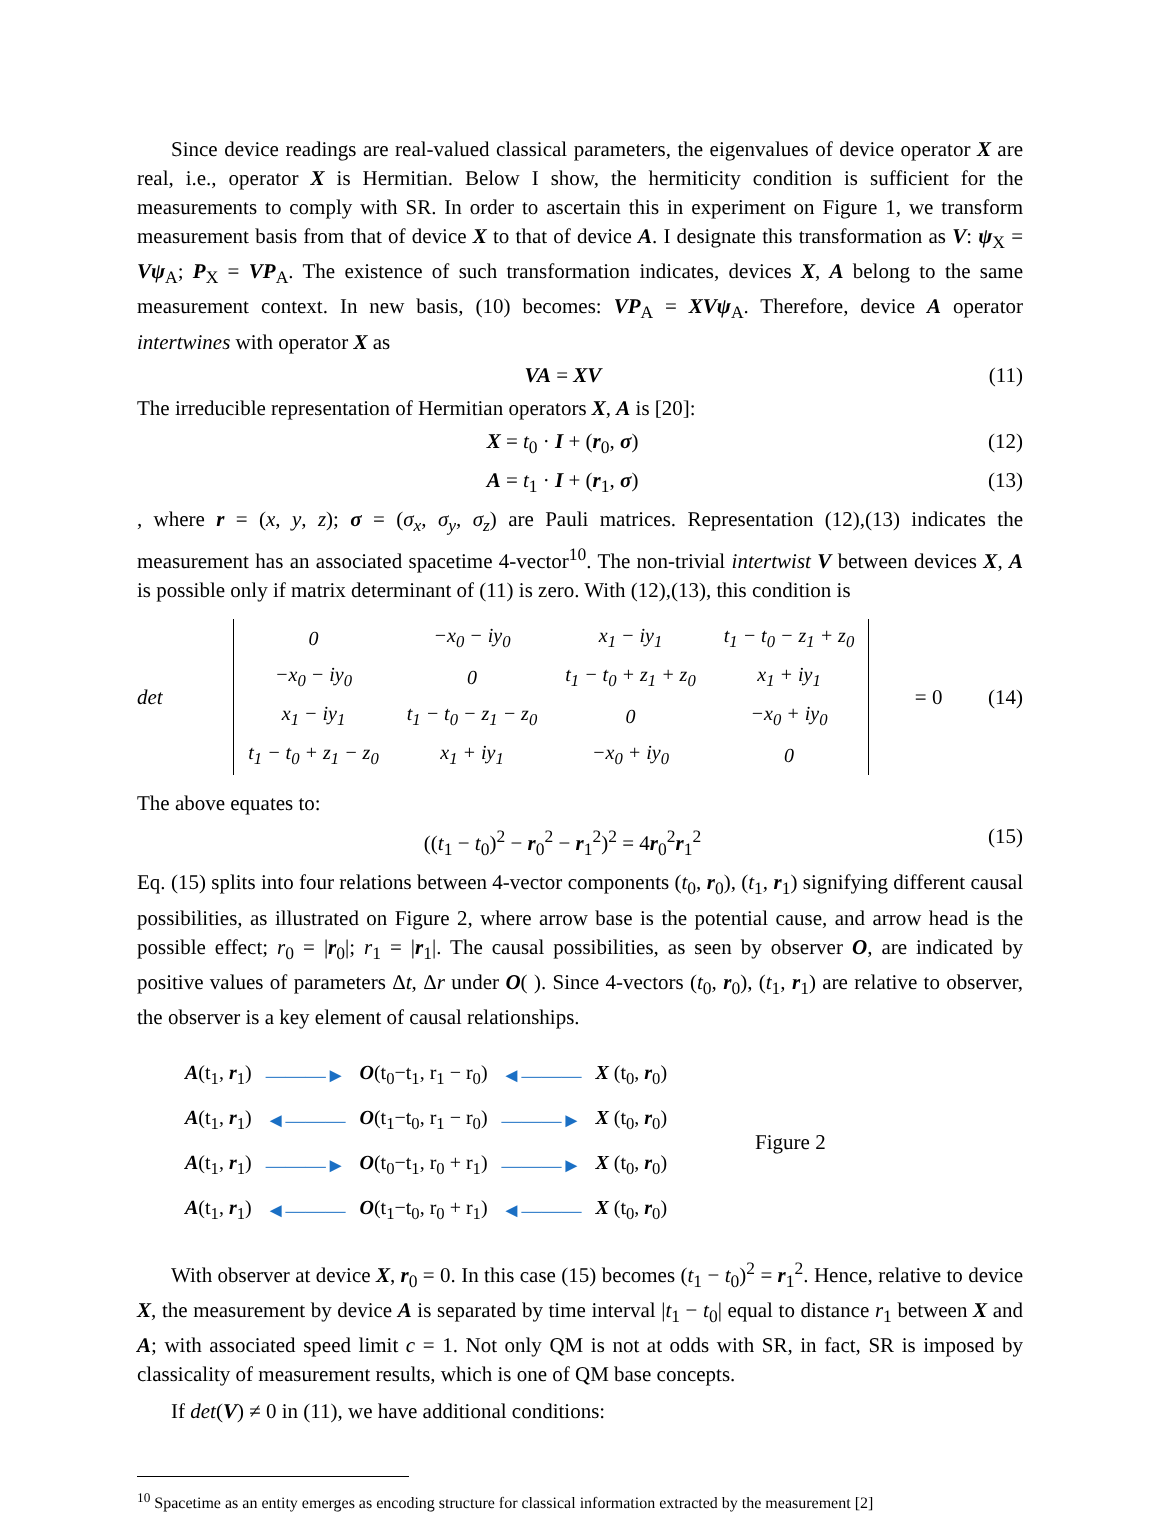Since device readings are real-valued classical parameters, the eigenvalues of device operator X are real, i.e., operator X is Hermitian. Below I show, the hermiticity condition is sufficient for the measurements to comply with SR. In order to ascertain this in experiment on Figure 1, we transform measurement basis from that of device X to that of device A. I designate this transformation as V: ψ<sub>X</sub> = Vψ<sub>A</sub>; P<sub>X</sub> = VP<sub>A</sub>. The existence of such transformation indicates, devices X, A belong to the same measurement context. In new basis, (10) becomes: VP<sub>A</sub> = XVψ<sub>A</sub>. Therefore, device A operator intertwines with operator X as
VA = XV (11)
The irreducible representation of Hermitian operators X, A is [20]:
X = t<sub>0</sub> · I + (r<sub>0</sub>, σ) (12)
A = t<sub>1</sub> · I + (r<sub>1</sub>, σ) (13)
, where r = (x, y, z); σ = (σ<sub>x</sub>, σ<sub>y</sub>, σ<sub>z</sub>) are Pauli matrices. Representation (12),(13) indicates the measurement has an associated spacetime 4-vector<sup>10</sup>. The non-trivial intertwist V between devices X, A is possible only if matrix determinant of (11) is zero. With (12),(13), this condition is
det
| 0 | −x<sub>0</sub> − iy<sub>0</sub> | x<sub>1</sub> − iy<sub>1</sub> | t<sub>1</sub> − t<sub>0</sub> − z<sub>1</sub> + z<sub>0</sub> |
| −x<sub>0</sub> − iy<sub>0</sub> | 0 | t<sub>1</sub> − t<sub>0</sub> + z<sub>1</sub> + z<sub>0</sub> | x<sub>1</sub> + iy<sub>1</sub> |
| x<sub>1</sub> − iy<sub>1</sub> | t<sub>1</sub> − t<sub>0</sub> − z<sub>1</sub> − z<sub>0</sub> | 0 | −x<sub>0</sub> + iy<sub>0</sub> |
| t<sub>1</sub> − t<sub>0</sub> + z<sub>1</sub> − z<sub>0</sub> | x<sub>1</sub> + iy<sub>1</sub> | −x<sub>0</sub> + iy<sub>0</sub> | 0 |
= 0 (14)
The above equates to:
((t<sub>1</sub> − t<sub>0</sub>)<sup>2</sup> − r<sub>0</sub><sup>2</sup> − r<sub>1</sub><sup>2</sup>)<sup>2</sup> = 4r<sub>0</sub><sup>2</sup>r<sub>1</sub><sup>2</sup> (15)
Eq. (15) splits into four relations between 4-vector components (t<sub>0</sub>, r<sub>0</sub>), (t<sub>1</sub>, r<sub>1</sub>) signifying different causal possibilities, as illustrated on Figure 2, where arrow base is the potential cause, and arrow head is the possible effect; r<sub>0</sub> = |r<sub>0</sub>|; r<sub>1</sub> = |r<sub>1</sub>|. The causal possibilities, as seen by observer O, are indicated by positive values of parameters Δt, Δr under O( ). Since 4-vectors (t<sub>0</sub>, r<sub>0</sub>), (t<sub>1</sub>, r<sub>1</sub>) are relative to observer, the observer is a key element of causal relationships.
| A (t<sub>1</sub>, r<sub>1</sub>) | ———► | O (t<sub>0</sub>−t<sub>1</sub>, r<sub>1</sub> − r<sub>0</sub>) | ◄——— | X (t<sub>0</sub>, r<sub>0</sub>) |
| A (t<sub>1</sub>, r<sub>1</sub>) | ◄——— | O (t<sub>1</sub>−t<sub>0</sub>, r<sub>1</sub> − r<sub>0</sub>) | ———► | X (t<sub>0</sub>, r<sub>0</sub>) |
| A (t<sub>1</sub>, r<sub>1</sub>) | ———► | O (t<sub>0</sub>−t<sub>1</sub>, r<sub>0</sub> + r<sub>1</sub>) | ———► | X (t<sub>0</sub>, r<sub>0</sub>) |
| A (t<sub>1</sub>, r<sub>1</sub>) | ◄——— | O (t<sub>1</sub>−t<sub>0</sub>, r<sub>0</sub> + r<sub>1</sub>) | ◄——— | X (t<sub>0</sub>, r<sub>0</sub>) |
Figure 2
With observer at device X, r<sub>0</sub> = 0. In this case (15) becomes (t<sub>1</sub> − t<sub>0</sub>)<sup>2</sup> = r<sub>1</sub><sup>2</sup>. Hence, relative to device X, the measurement by device A is separated by time interval |t<sub>1</sub> − t<sub>0</sub>| equal to distance r<sub>1</sub> between X and A; with associated speed limit c = 1. Not only QM is not at odds with SR, in fact, SR is imposed by classicality of measurement results, which is one of QM base concepts.
If det(V) ≠ 0 in (11), we have additional conditions:
<sup>10</sup> Spacetime as an entity emerges as encoding structure for classical information extracted by the measurement [2]